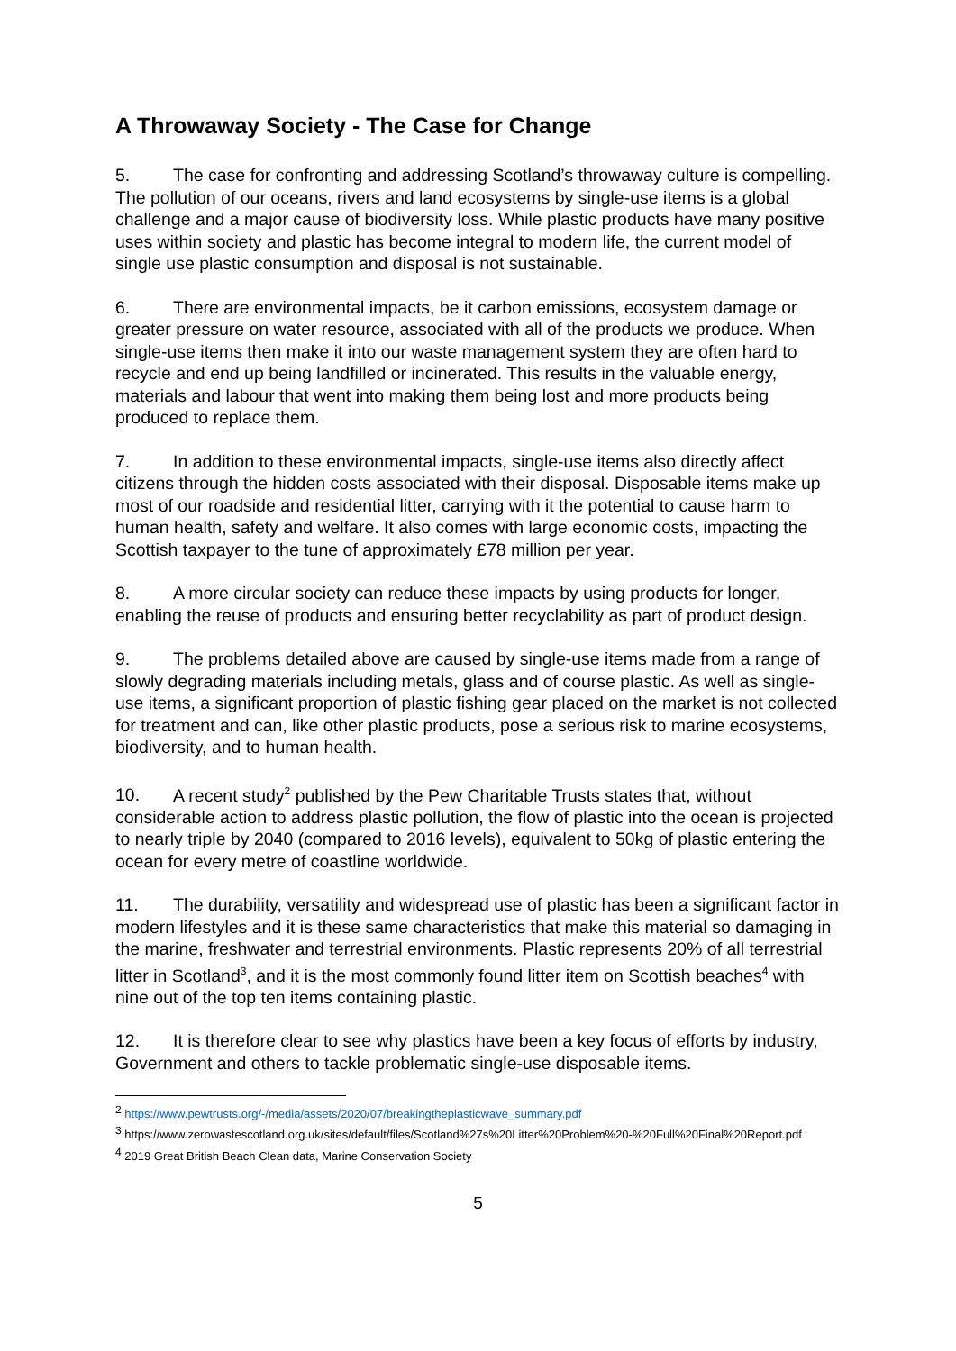A Throwaway Society - The Case for Change
5. The case for confronting and addressing Scotland’s throwaway culture is compelling. The pollution of our oceans, rivers and land ecosystems by single-use items is a global challenge and a major cause of biodiversity loss. While plastic products have many positive uses within society and plastic has become integral to modern life, the current model of single use plastic consumption and disposal is not sustainable.
6. There are environmental impacts, be it carbon emissions, ecosystem damage or greater pressure on water resource, associated with all of the products we produce. When single-use items then make it into our waste management system they are often hard to recycle and end up being landfilled or incinerated. This results in the valuable energy, materials and labour that went into making them being lost and more products being produced to replace them.
7. In addition to these environmental impacts, single-use items also directly affect citizens through the hidden costs associated with their disposal. Disposable items make up most of our roadside and residential litter, carrying with it the potential to cause harm to human health, safety and welfare. It also comes with large economic costs, impacting the Scottish taxpayer to the tune of approximately £78 million per year.
8. A more circular society can reduce these impacts by using products for longer, enabling the reuse of products and ensuring better recyclability as part of product design.
9. The problems detailed above are caused by single-use items made from a range of slowly degrading materials including metals, glass and of course plastic. As well as single-use items, a significant proportion of plastic fishing gear placed on the market is not collected for treatment and can, like other plastic products, pose a serious risk to marine ecosystems, biodiversity, and to human health.
10. A recent study<sup>2</sup> published by the Pew Charitable Trusts states that, without considerable action to address plastic pollution, the flow of plastic into the ocean is projected to nearly triple by 2040 (compared to 2016 levels), equivalent to 50kg of plastic entering the ocean for every metre of coastline worldwide.
11. The durability, versatility and widespread use of plastic has been a significant factor in modern lifestyles and it is these same characteristics that make this material so damaging in the marine, freshwater and terrestrial environments. Plastic represents 20% of all terrestrial litter in Scotland<sup>3</sup>, and it is the most commonly found litter item on Scottish beaches<sup>4</sup> with nine out of the top ten items containing plastic.
12. It is therefore clear to see why plastics have been a key focus of efforts by industry, Government and others to tackle problematic single-use disposable items.
<sup>2</sup> https://www.pewtrusts.org/-/media/assets/2020/07/breakingtheplasticwave_summary.pdf
<sup>3</sup> https://www.zerowastescotland.org.uk/sites/default/files/Scotland%27s%20Litter%20Problem%20-%20Full%20Final%20Report.pdf
<sup>4</sup> 2019 Great British Beach Clean data, Marine Conservation Society
5